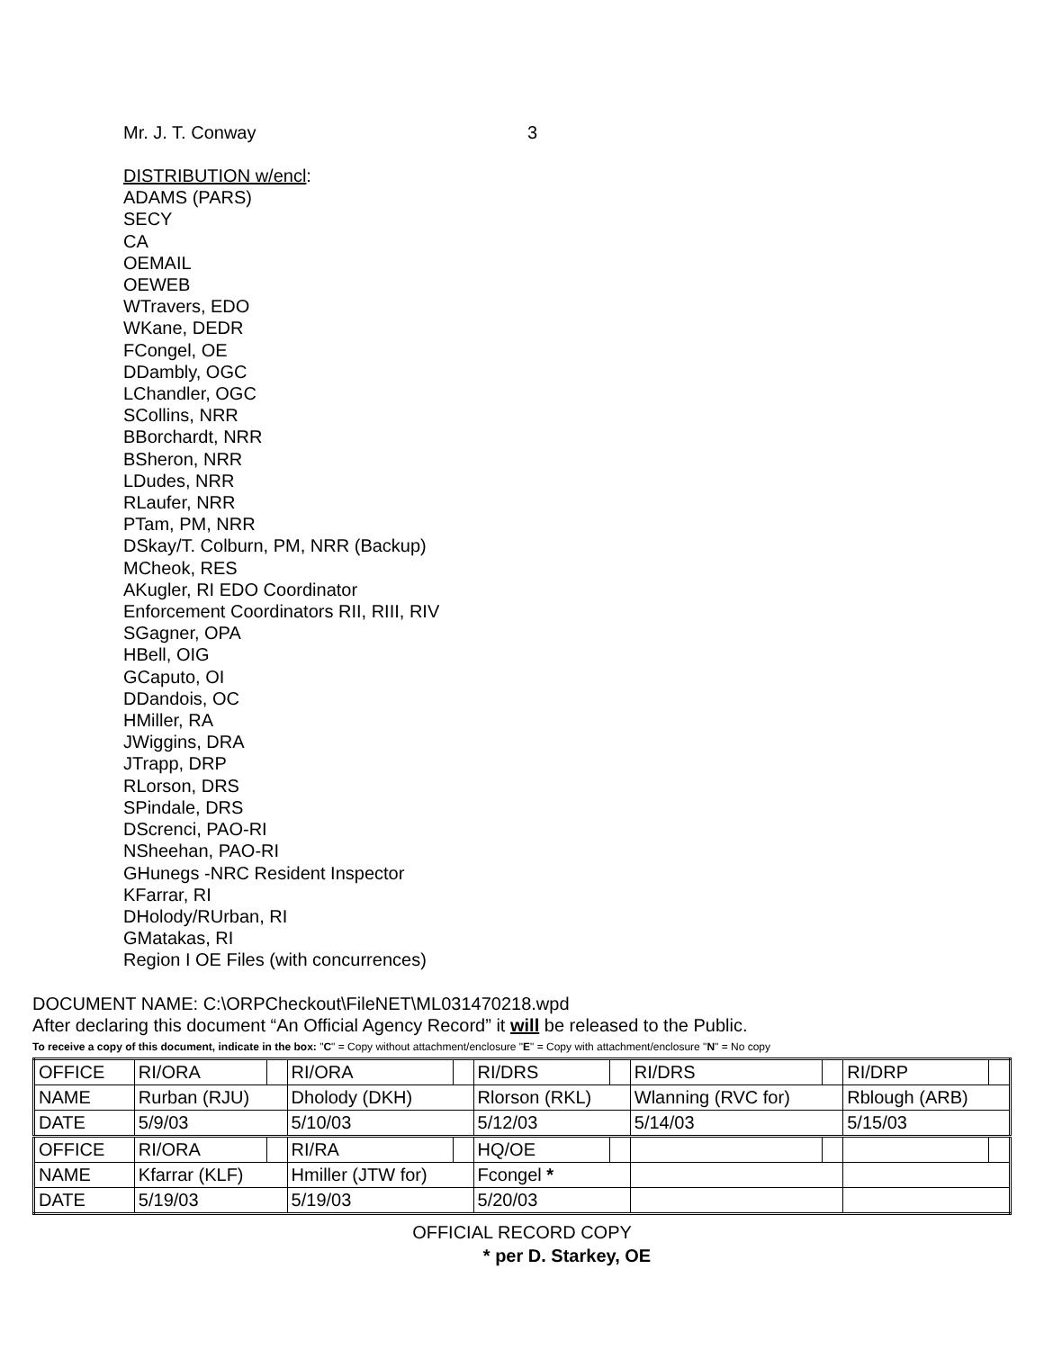Mr. J. T. Conway 3
DISTRIBUTION w/encl:
ADAMS (PARS)
SECY
CA
OEMAIL
OEWEB
WTravers, EDO
WKane, DEDR
FCongel, OE
DDambly, OGC
LChandler, OGC
SCollins, NRR
BBorchardt, NRR
BSheron, NRR
LDudes, NRR
RLaufer, NRR
PTam, PM, NRR
DSkay/T. Colburn, PM, NRR (Backup)
MCheok, RES
AKugler, RI EDO Coordinator
Enforcement Coordinators RII, RIII, RIV
SGagner, OPA
HBell, OIG
GCaputo, OI
DDandois, OC
HMiller, RA
JWiggins, DRA
JTrapp, DRP
RLorson, DRS
SPindale, DRS
DScrenci, PAO-RI
NSheehan, PAO-RI
GHunegs -NRC Resident Inspector
KFarrar, RI
DHolody/RUrban, RI
GMatakas, RI
Region I OE Files (with concurrences)
DOCUMENT NAME: C:\ORPCheckout\FileNET\ML031470218.wpd
After declaring this document “An Official Agency Record” it will be released to the Public.
To receive a copy of this document, indicate in the box: "C" = Copy without attachment/enclosure "E" = Copy with attachment/enclosure "N" = No copy
| OFFICE | RI/ORA | | RI/ORA | | RI/DRS | | RI/DRS | | RI/DRP | |
| NAME | Rurban (RJU) | | Dholody (DKH) | | Rlorson (RKL) | | Wlanning (RVC for) | | Rblough (ARB) | |
| DATE | 5/9/03 | | 5/10/03 | | 5/12/03 | | 5/14/03 | | 5/15/03 | |
| OFFICE | RI/ORA | | RI/RA | | HQ/OE | | | | | |
| NAME | Kfarrar (KLF) | | Hmiller (JTW for) | | Fcongel * | | | | | |
| DATE | 5/19/03 | | 5/19/03 | | 5/20/03 | | | | | |
OFFICIAL RECORD COPY
* per D. Starkey, OE